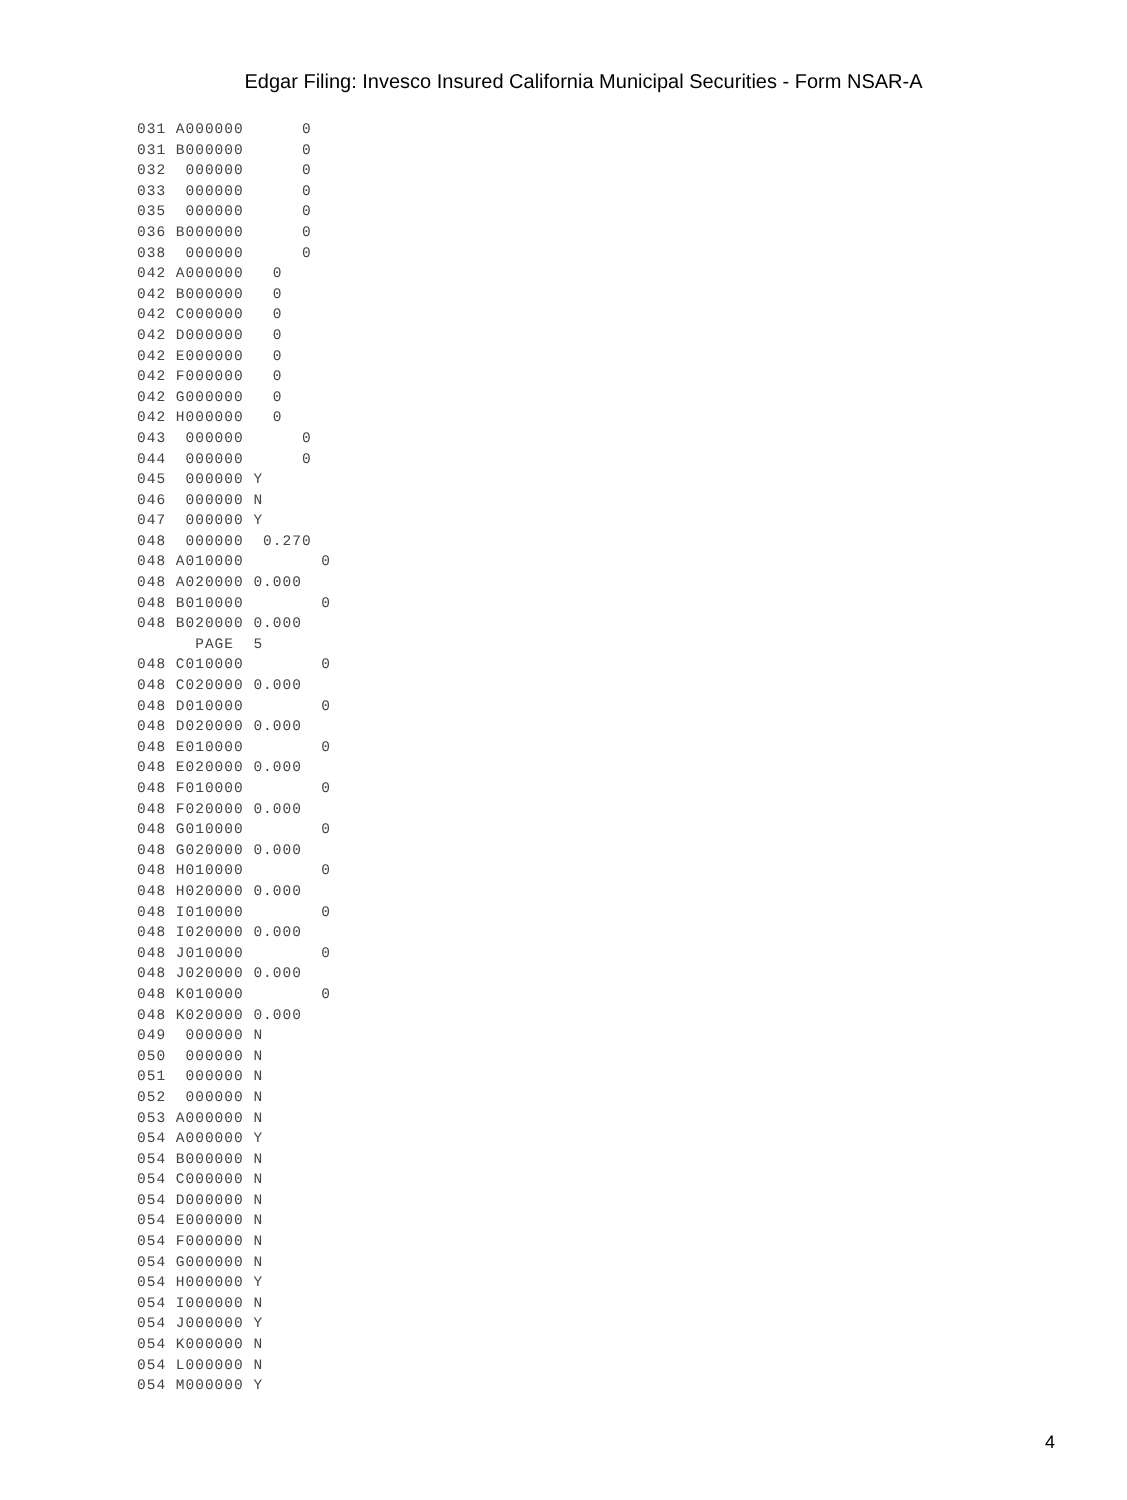Edgar Filing: Invesco Insured California Municipal Securities - Form NSAR-A
031 A000000      0
031 B000000      0
032  000000      0
033  000000      0
035  000000      0
036 B000000      0
038  000000      0
042 A000000   0
042 B000000   0
042 C000000   0
042 D000000   0
042 E000000   0
042 F000000   0
042 G000000   0
042 H000000   0
043  000000      0
044  000000      0
045  000000 Y
046  000000 N
047  000000 Y
048  000000  0.270
048 A010000        0
048 A020000 0.000
048 B010000        0
048 B020000 0.000
      PAGE  5
048 C010000        0
048 C020000 0.000
048 D010000        0
048 D020000 0.000
048 E010000        0
048 E020000 0.000
048 F010000        0
048 F020000 0.000
048 G010000        0
048 G020000 0.000
048 H010000        0
048 H020000 0.000
048 I010000        0
048 I020000 0.000
048 J010000        0
048 J020000 0.000
048 K010000        0
048 K020000 0.000
049  000000 N
050  000000 N
051  000000 N
052  000000 N
053 A000000 N
054 A000000 Y
054 B000000 N
054 C000000 N
054 D000000 N
054 E000000 N
054 F000000 N
054 G000000 N
054 H000000 Y
054 I000000 N
054 J000000 Y
054 K000000 N
054 L000000 N
054 M000000 Y
4